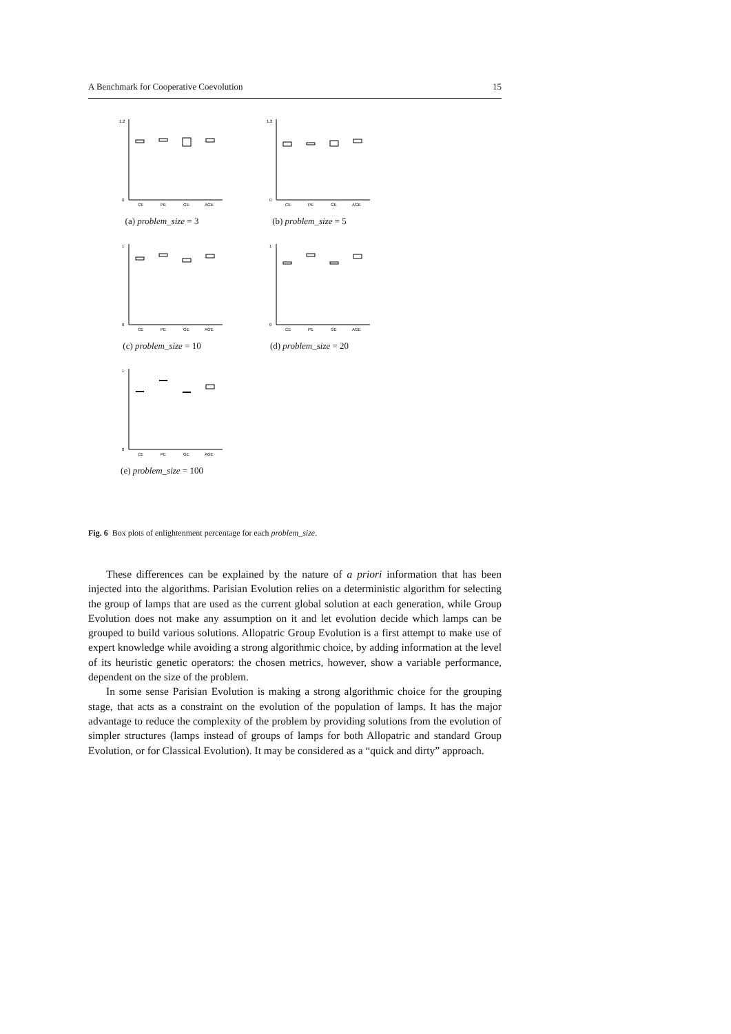A Benchmark for Cooperative Coevolution 15
1.2
0
CE
PE
GE
AGE
(a) problem_size = 3
1.2
0
CE
PE
GE
AGE
(b) problem_size = 5
1
0
CE
PE
GE
AGE
(c) problem_size = 10
1
0
CE
PE
GE
AGE
(d) problem_size = 20
1
0
CE
PE
GE
AGE
(e) problem_size = 100
Fig. 6 Box plots of enlightenment percentage for each problem_size.
These differences can be explained by the nature of a priori information that has been injected into the algorithms. Parisian Evolution relies on a deterministic algorithm for selecting the group of lamps that are used as the current global solution at each generation, while Group Evolution does not make any assumption on it and let evolution decide which lamps can be grouped to build various solutions. Allopatric Group Evolution is a first attempt to make use of expert knowledge while avoiding a strong algorithmic choice, by adding information at the level of its heuristic genetic operators: the chosen metrics, however, show a variable performance, dependent on the size of the problem.
In some sense Parisian Evolution is making a strong algorithmic choice for the grouping stage, that acts as a constraint on the evolution of the population of lamps. It has the major advantage to reduce the complexity of the problem by providing solutions from the evolution of simpler structures (lamps instead of groups of lamps for both Allopatric and standard Group Evolution, or for Classical Evolution). It may be considered as a “quick and dirty” approach.